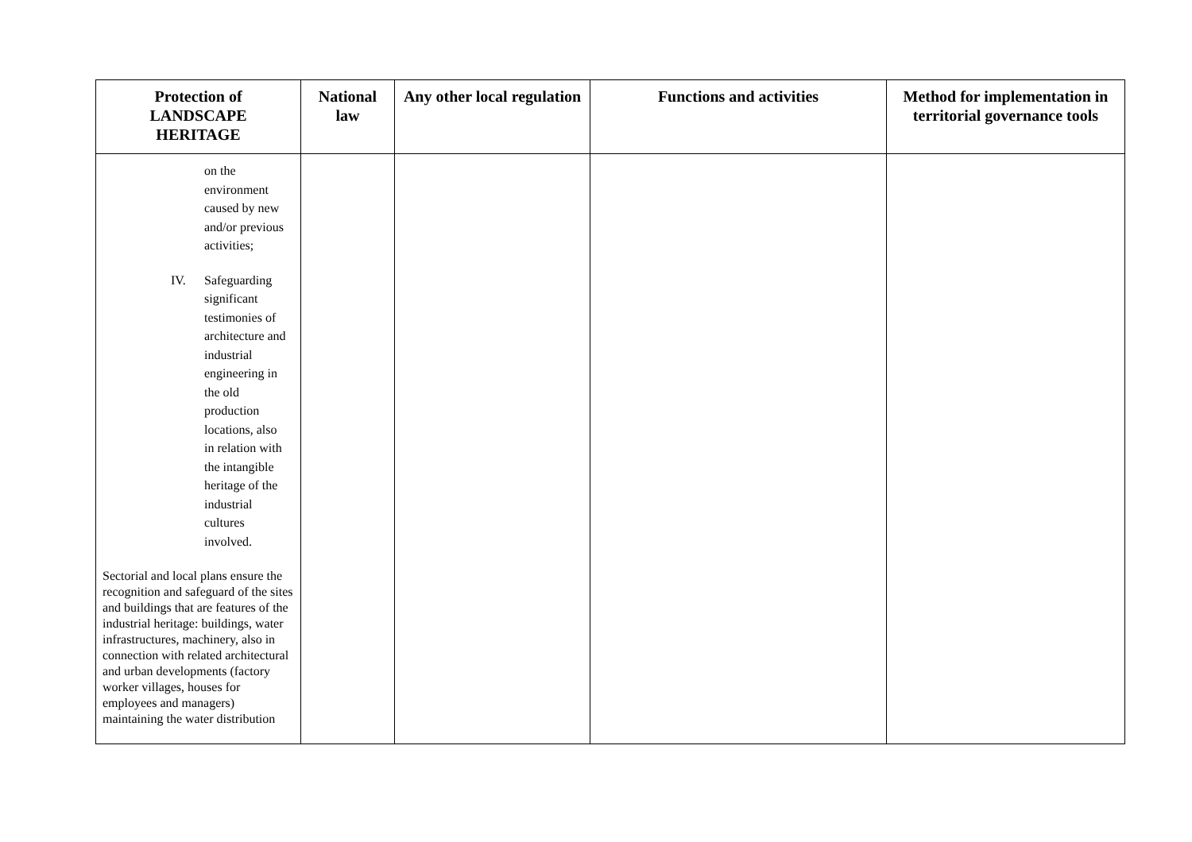| Protection of LANDSCAPE HERITAGE | National law | Any other local regulation | Functions and activities | Method for implementation in territorial governance tools |
| --- | --- | --- | --- | --- |
| on the environment caused by new and/or previous activities; IV. Safeguarding significant testimonies of architecture and industrial engineering in the old production locations, also in relation with the intangible heritage of the industrial cultures involved. Sectorial and local plans ensure the recognition and safeguard of the sites and buildings that are features of the industrial heritage: buildings, water infrastructures, machinery, also in connection with related architectural and urban developments (factory worker villages, houses for employees and managers) maintaining the water distribution | | | | |